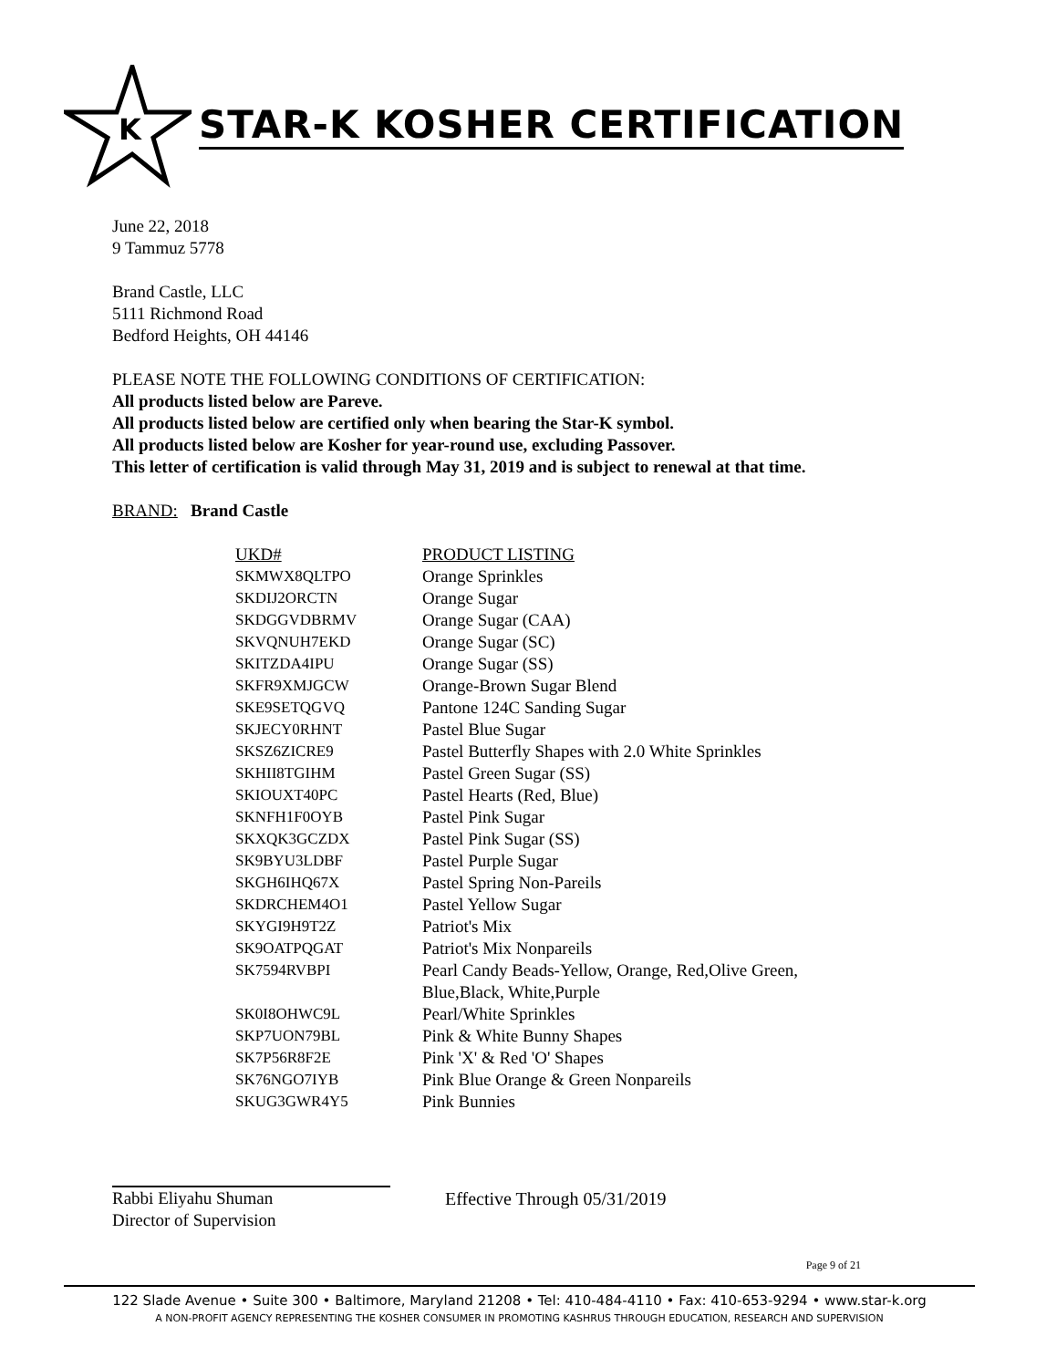K
STAR-K KOSHER CERTIFICATION
June 22, 2018
9 Tammuz 5778
Brand Castle, LLC
5111 Richmond Road
Bedford Heights, OH 44146
PLEASE NOTE THE FOLLOWING CONDITIONS OF CERTIFICATION:
All products listed below are Pareve.
All products listed below are certified only when bearing the Star-K symbol.
All products listed below are Kosher for year-round use, excluding Passover.
This letter of certification is valid through May 31, 2019 and is subject to renewal at that time.
BRAND: Brand Castle
| UKD# | PRODUCT LISTING |
| --- | --- |
| SKMWX8QLTPO | Orange Sprinkles |
| SKDIJ2ORCTN | Orange Sugar |
| SKDGGVDBRMV | Orange Sugar (CAA) |
| SKVQNUH7EKD | Orange Sugar (SC) |
| SKITZDA4IPU | Orange Sugar (SS) |
| SKFR9XMJGCW | Orange-Brown Sugar Blend |
| SKE9SETQGVQ | Pantone 124C Sanding Sugar |
| SKJECY0RHNT | Pastel Blue Sugar |
| SKSZ6ZICRE9 | Pastel Butterfly Shapes with 2.0 White Sprinkles |
| SKHII8TGIHM | Pastel Green Sugar (SS) |
| SKIOUXT40PC | Pastel Hearts (Red, Blue) |
| SKNFH1F0OYB | Pastel Pink Sugar |
| SKXQK3GCZDX | Pastel Pink Sugar (SS) |
| SK9BYU3LDBF | Pastel Purple Sugar |
| SKGH6IHQ67X | Pastel Spring Non-Pareils |
| SKDRCHEM4O1 | Pastel Yellow Sugar |
| SKYGI9H9T2Z | Patriot's Mix |
| SK9OATPQGAT | Patriot's Mix Nonpareils |
| SK7594RVBPI | Pearl Candy Beads-Yellow, Orange, Red,Olive Green, Blue,Black, White,Purple |
| SK0I8OHWC9L | Pearl/White Sprinkles |
| SKP7UON79BL | Pink & White Bunny Shapes |
| SK7P56R8F2E | Pink 'X' & Red 'O' Shapes |
| SK76NGO7IYB | Pink Blue Orange & Green Nonpareils |
| SKUG3GWR4Y5 | Pink Bunnies |
Rabbi Eliyahu Shuman
Director of Supervision
Effective Through 05/31/2019
Page 9 of 21
122 Slade Avenue • Suite 300 • Baltimore, Maryland 21208 • Tel: 410-484-4110 • Fax: 410-653-9294 • www.star-k.org
A NON-PROFIT AGENCY REPRESENTING THE KOSHER CONSUMER IN PROMOTING KASHRUS THROUGH EDUCATION, RESEARCH AND SUPERVISION